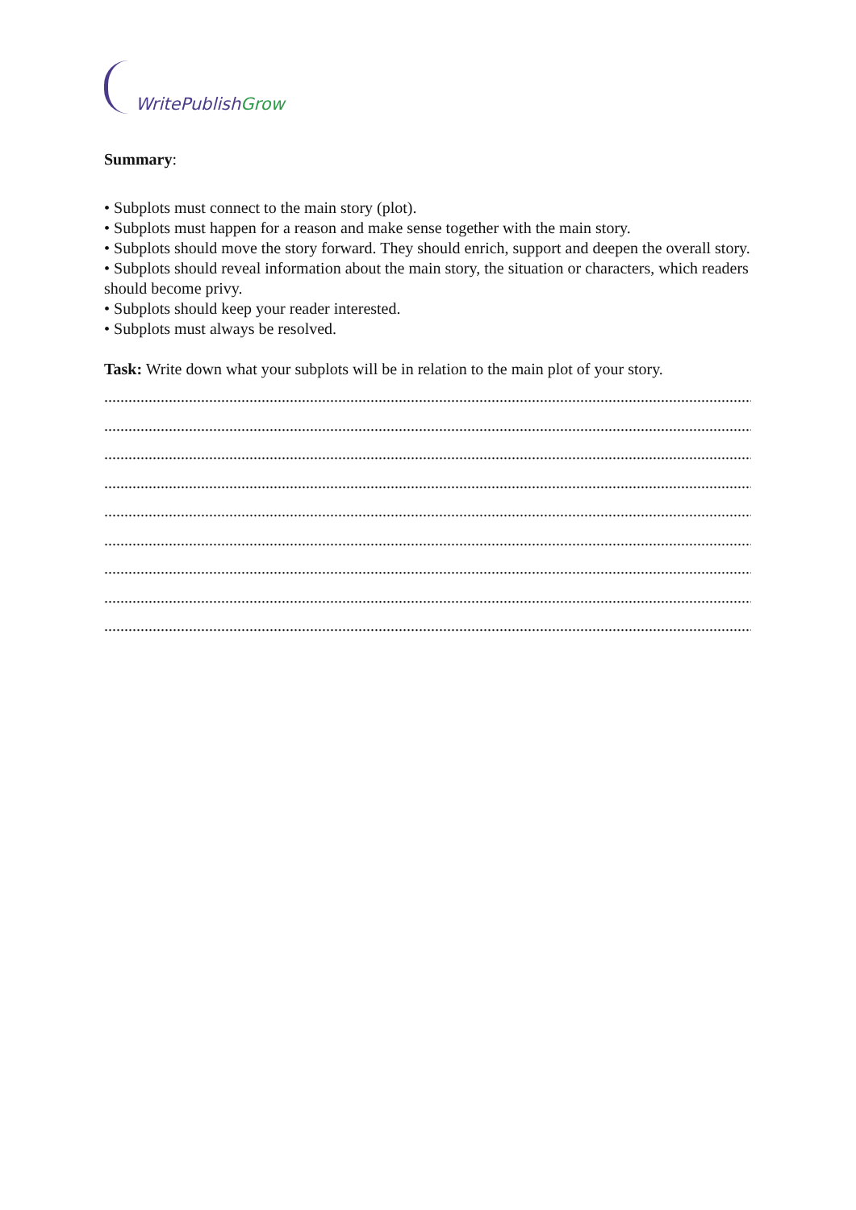WritePublish Grow
Summary:
• Subplots must connect to the main story (plot).
• Subplots must happen for a reason and make sense together with the main story.
• Subplots should move the story forward. They should enrich, support and deepen the overall story.
• Subplots should reveal information about the main story, the situation or characters, which readers should become privy.
• Subplots should keep your reader interested.
• Subplots must always be resolved.
Task: Write down what your subplots will be in relation to the main plot of your story.
........................................................................................................................................................................
........................................................................................................................................................................
........................................................................................................................................................................
........................................................................................................................................................................
........................................................................................................................................................................
........................................................................................................................................................................
........................................................................................................................................................................
........................................................................................................................................................................
........................................................................................................................................................................